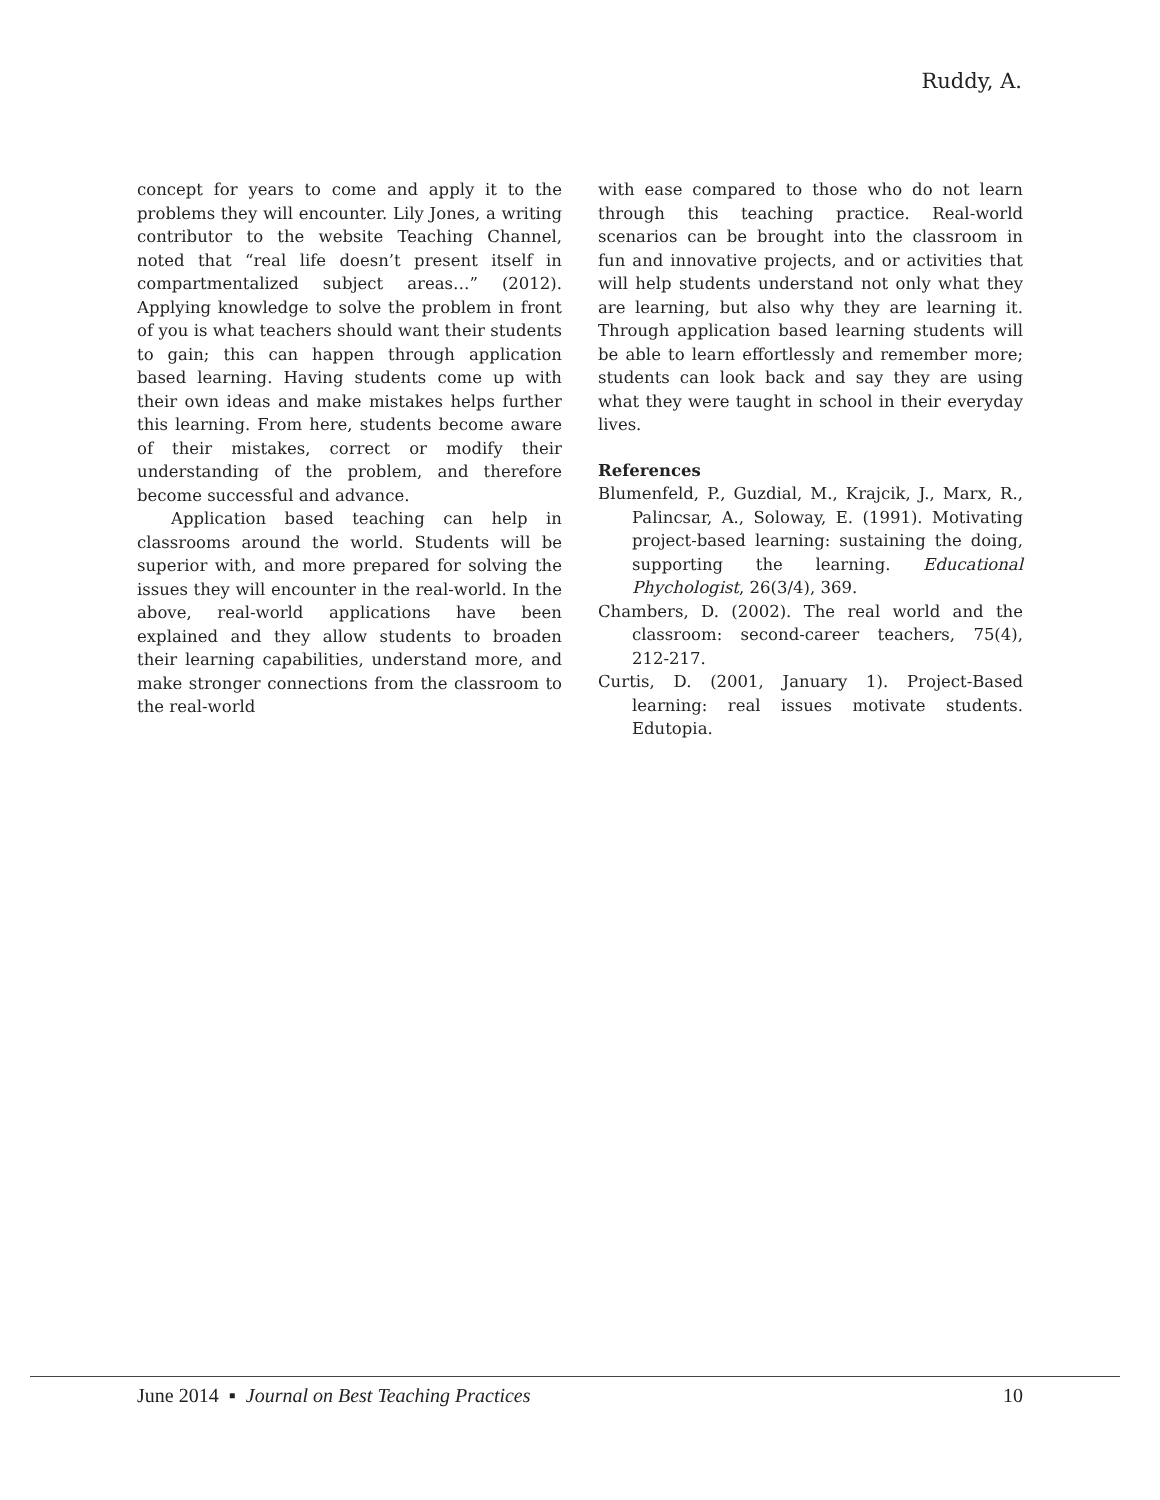Ruddy, A.
concept for years to come and apply it to the problems they will encounter. Lily Jones, a writing contributor to the website Teaching Channel, noted that “real life doesn’t present itself in compartmentalized subject areas…” (2012). Applying knowledge to solve the problem in front of you is what teachers should want their students to gain; this can happen through application based learning. Having students come up with their own ideas and make mistakes helps further this learning. From here, students become aware of their mistakes, correct or modify their understanding of the problem, and therefore become successful and advance.
Application based teaching can help in classrooms around the world. Students will be superior with, and more prepared for solving the issues they will encounter in the real-world. In the above, real-world applications have been explained and they allow students to broaden their learning capabilities, understand more, and make stronger connections from the classroom to the real-world
with ease compared to those who do not learn through this teaching practice. Real-world scenarios can be brought into the classroom in fun and innovative projects, and or activities that will help students understand not only what they are learning, but also why they are learning it. Through application based learning students will be able to learn effortlessly and remember more; students can look back and say they are using what they were taught in school in their everyday lives.
References
Blumenfeld, P., Guzdial, M., Krajcik, J., Marx, R., Palincsar, A., Soloway, E. (1991). Motivating project-based learning: sustaining the doing, supporting the learning. Educational Phychologist, 26(3/4), 369.
Chambers, D. (2002). The real world and the classroom: second-career teachers, 75(4), 212-217.
Curtis, D. (2001, January 1). Project-Based learning: real issues motivate students. Edutopia.
June 2014 ▪ Journal on Best Teaching Practices 10